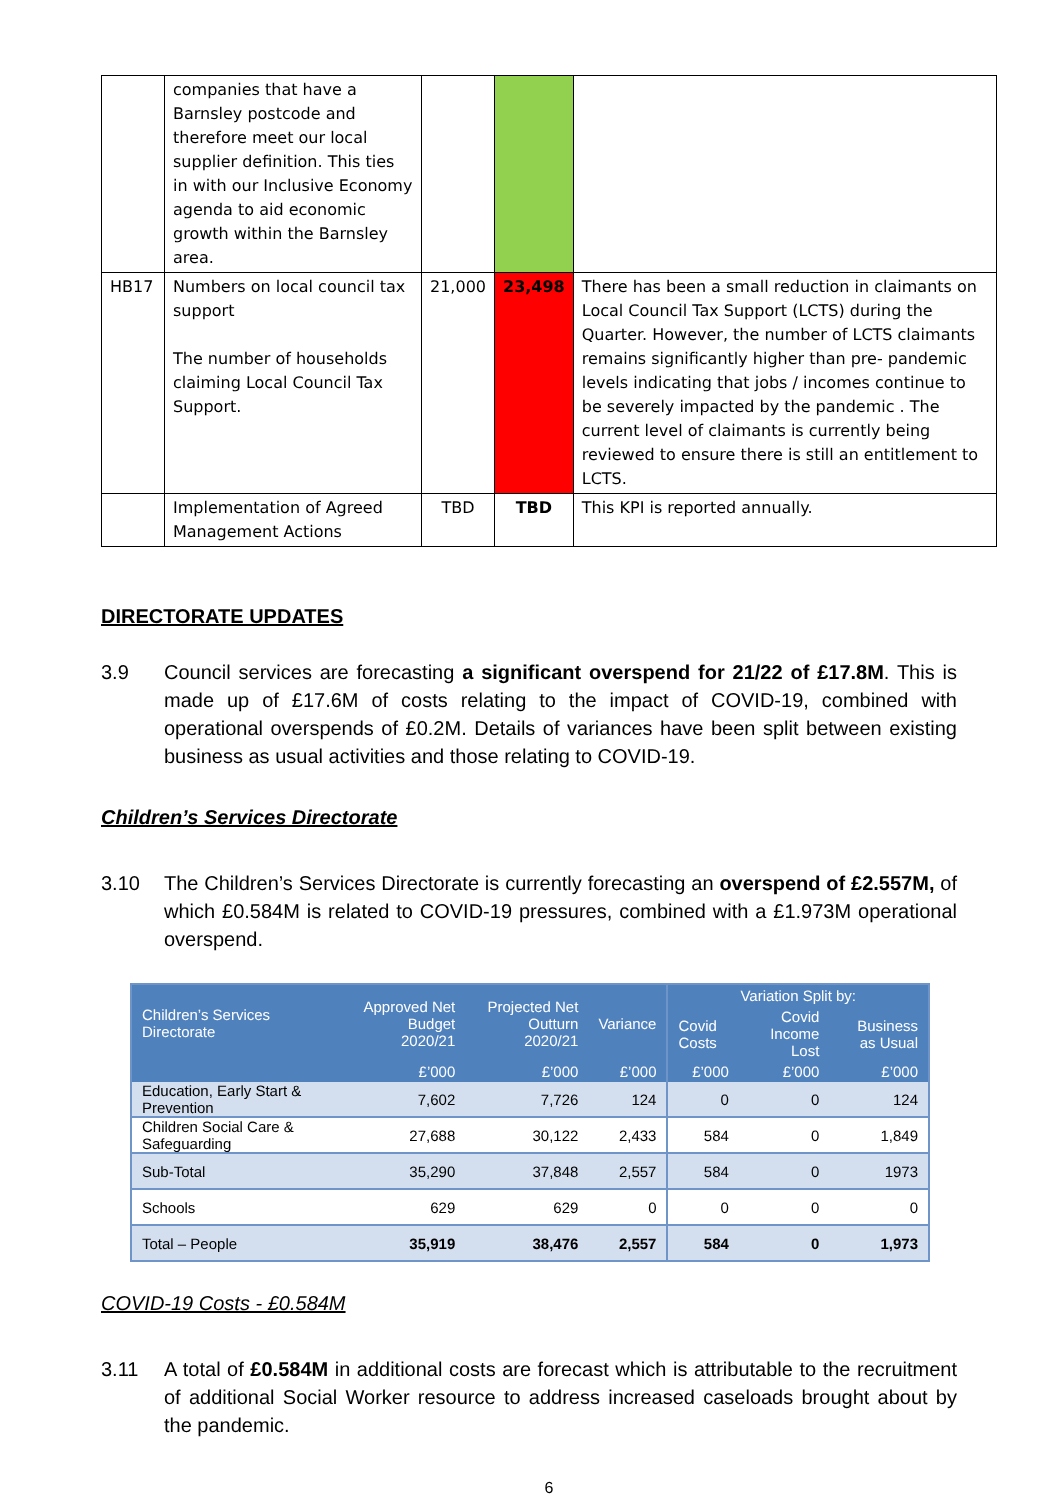| | companies that have a Barnsley postcode and therefore meet our local supplier definition. This ties in with our Inclusive Economy agenda to aid economic growth within the Barnsley area. | | | |
| HB17 | Numbers on local council tax support The number of households claiming Local Council Tax Support. | 21,000 | 23,498 | There has been a small reduction in claimants on Local Council Tax Support (LCTS) during the Quarter. However, the number of LCTS claimants remains significantly higher than pre- pandemic levels indicating that jobs / incomes continue to be severely impacted by the pandemic . The current level of claimants is currently being reviewed to ensure there is still an entitlement to LCTS. |
| | Implementation of Agreed Management Actions | TBD | TBD | This KPI is reported annually. |
DIRECTORATE UPDATES
3.9 Council services are forecasting a significant overspend for 21/22 of £17.8M. This is made up of £17.6M of costs relating to the impact of COVID-19, combined with operational overspends of £0.2M. Details of variances have been split between existing business as usual activities and those relating to COVID-19.
Children’s Services Directorate
3.10 The Children’s Services Directorate is currently forecasting an overspend of £2.557M, of which £0.584M is related to COVID-19 pressures, combined with a £1.973M operational overspend.
| Children’s Services Directorate | Approved Net Budget 2020/21 | Projected Net Outturn 2020/21 | Variance | Variation Split by: | | |
| --- | --- | --- | --- | --- | --- | --- |
| | | | | Covid Costs | Covid Income Lost | Business as Usual |
| | £’000 | £’000 | £’000 | £’000 | £’000 | £’000 |
| Education, Early Start & Prevention | 7,602 | 7,726 | 124 | 0 | 0 | 124 |
| Children Social Care & Safeguarding | 27,688 | 30,122 | 2,433 | 584 | 0 | 1,849 |
| Sub-Total | 35,290 | 37,848 | 2,557 | 584 | 0 | 1973 |
| Schools | 629 | 629 | 0 | 0 | 0 | 0 |
| Total – People | 35,919 | 38,476 | 2,557 | 584 | 0 | 1,973 |
COVID-19 Costs - £0.584M
3.11 A total of £0.584M in additional costs are forecast which is attributable to the recruitment of additional Social Worker resource to address increased caseloads brought about by the pandemic.
6